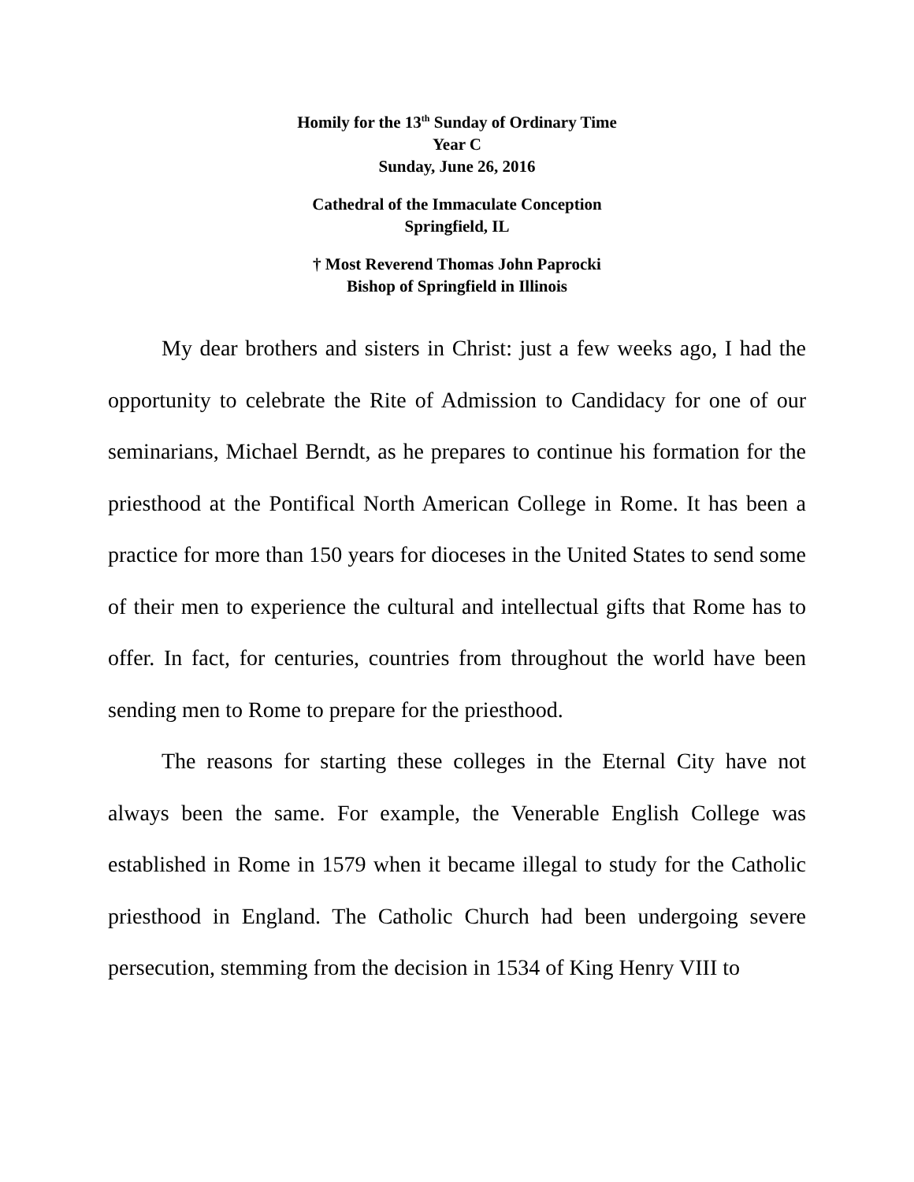Homily for the 13<sup>th</sup> Sunday of Ordinary Time
Year C
Sunday, June 26, 2016
Cathedral of the Immaculate Conception
Springfield, IL
† Most Reverend Thomas John Paprocki
Bishop of Springfield in Illinois
My dear brothers and sisters in Christ: just a few weeks ago, I had the opportunity to celebrate the Rite of Admission to Candidacy for one of our seminarians, Michael Berndt, as he prepares to continue his formation for the priesthood at the Pontifical North American College in Rome. It has been a practice for more than 150 years for dioceses in the United States to send some of their men to experience the cultural and intellectual gifts that Rome has to offer. In fact, for centuries, countries from throughout the world have been sending men to Rome to prepare for the priesthood.
The reasons for starting these colleges in the Eternal City have not always been the same. For example, the Venerable English College was established in Rome in 1579 when it became illegal to study for the Catholic priesthood in England. The Catholic Church had been undergoing severe persecution, stemming from the decision in 1534 of King Henry VIII to